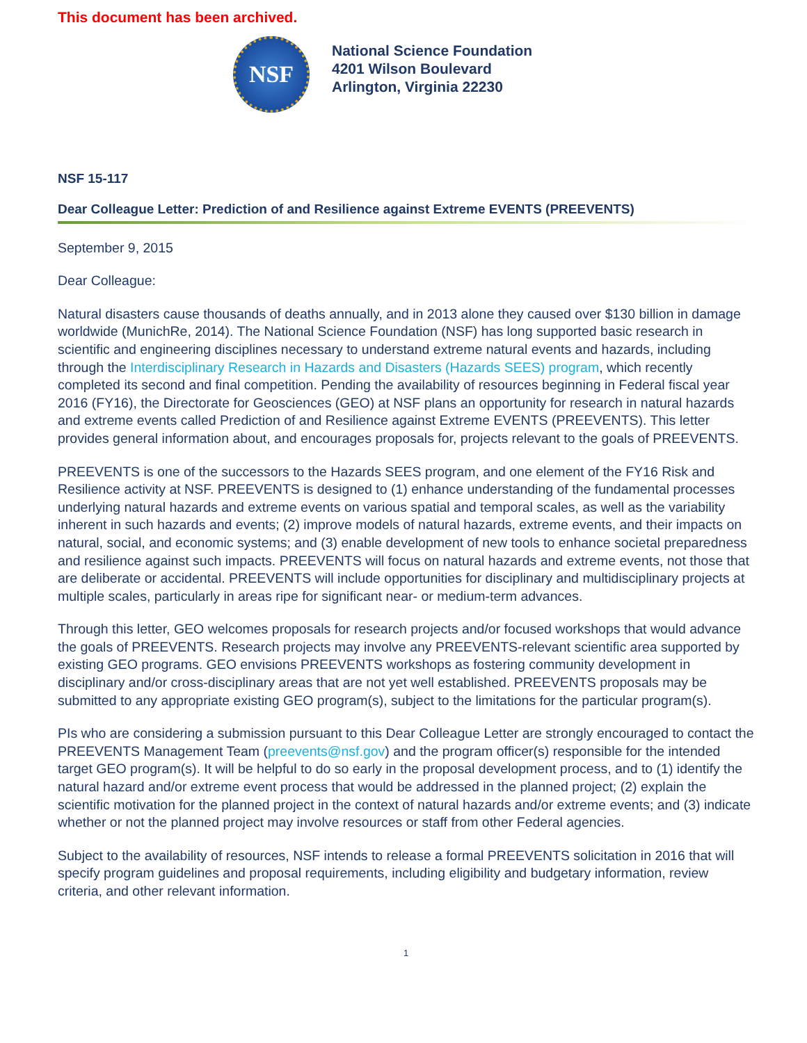This document has been archived.
NSF
National Science Foundation
4201 Wilson Boulevard
Arlington, Virginia 22230
NSF 15-117
Dear Colleague Letter: Prediction of and Resilience against Extreme EVENTS (PREEVENTS)
September 9, 2015
Dear Colleague:
Natural disasters cause thousands of deaths annually, and in 2013 alone they caused over $130 billion in damage worldwide (MunichRe, 2014). The National Science Foundation (NSF) has long supported basic research in scientific and engineering disciplines necessary to understand extreme natural events and hazards, including through the Interdisciplinary Research in Hazards and Disasters (Hazards SEES) program, which recently completed its second and final competition. Pending the availability of resources beginning in Federal fiscal year 2016 (FY16), the Directorate for Geosciences (GEO) at NSF plans an opportunity for research in natural hazards and extreme events called Prediction of and Resilience against Extreme EVENTS (PREEVENTS). This letter provides general information about, and encourages proposals for, projects relevant to the goals of PREEVENTS.
PREEVENTS is one of the successors to the Hazards SEES program, and one element of the FY16 Risk and Resilience activity at NSF. PREEVENTS is designed to (1) enhance understanding of the fundamental processes underlying natural hazards and extreme events on various spatial and temporal scales, as well as the variability inherent in such hazards and events; (2) improve models of natural hazards, extreme events, and their impacts on natural, social, and economic systems; and (3) enable development of new tools to enhance societal preparedness and resilience against such impacts. PREEVENTS will focus on natural hazards and extreme events, not those that are deliberate or accidental. PREEVENTS will include opportunities for disciplinary and multidisciplinary projects at multiple scales, particularly in areas ripe for significant near- or medium-term advances.
Through this letter, GEO welcomes proposals for research projects and/or focused workshops that would advance the goals of PREEVENTS. Research projects may involve any PREEVENTS-relevant scientific area supported by existing GEO programs. GEO envisions PREEVENTS workshops as fostering community development in disciplinary and/or cross-disciplinary areas that are not yet well established. PREEVENTS proposals may be submitted to any appropriate existing GEO program(s), subject to the limitations for the particular program(s).
PIs who are considering a submission pursuant to this Dear Colleague Letter are strongly encouraged to contact the PREEVENTS Management Team (preevents@nsf.gov) and the program officer(s) responsible for the intended target GEO program(s). It will be helpful to do so early in the proposal development process, and to (1) identify the natural hazard and/or extreme event process that would be addressed in the planned project; (2) explain the scientific motivation for the planned project in the context of natural hazards and/or extreme events; and (3) indicate whether or not the planned project may involve resources or staff from other Federal agencies.
Subject to the availability of resources, NSF intends to release a formal PREEVENTS solicitation in 2016 that will specify program guidelines and proposal requirements, including eligibility and budgetary information, review criteria, and other relevant information.
1